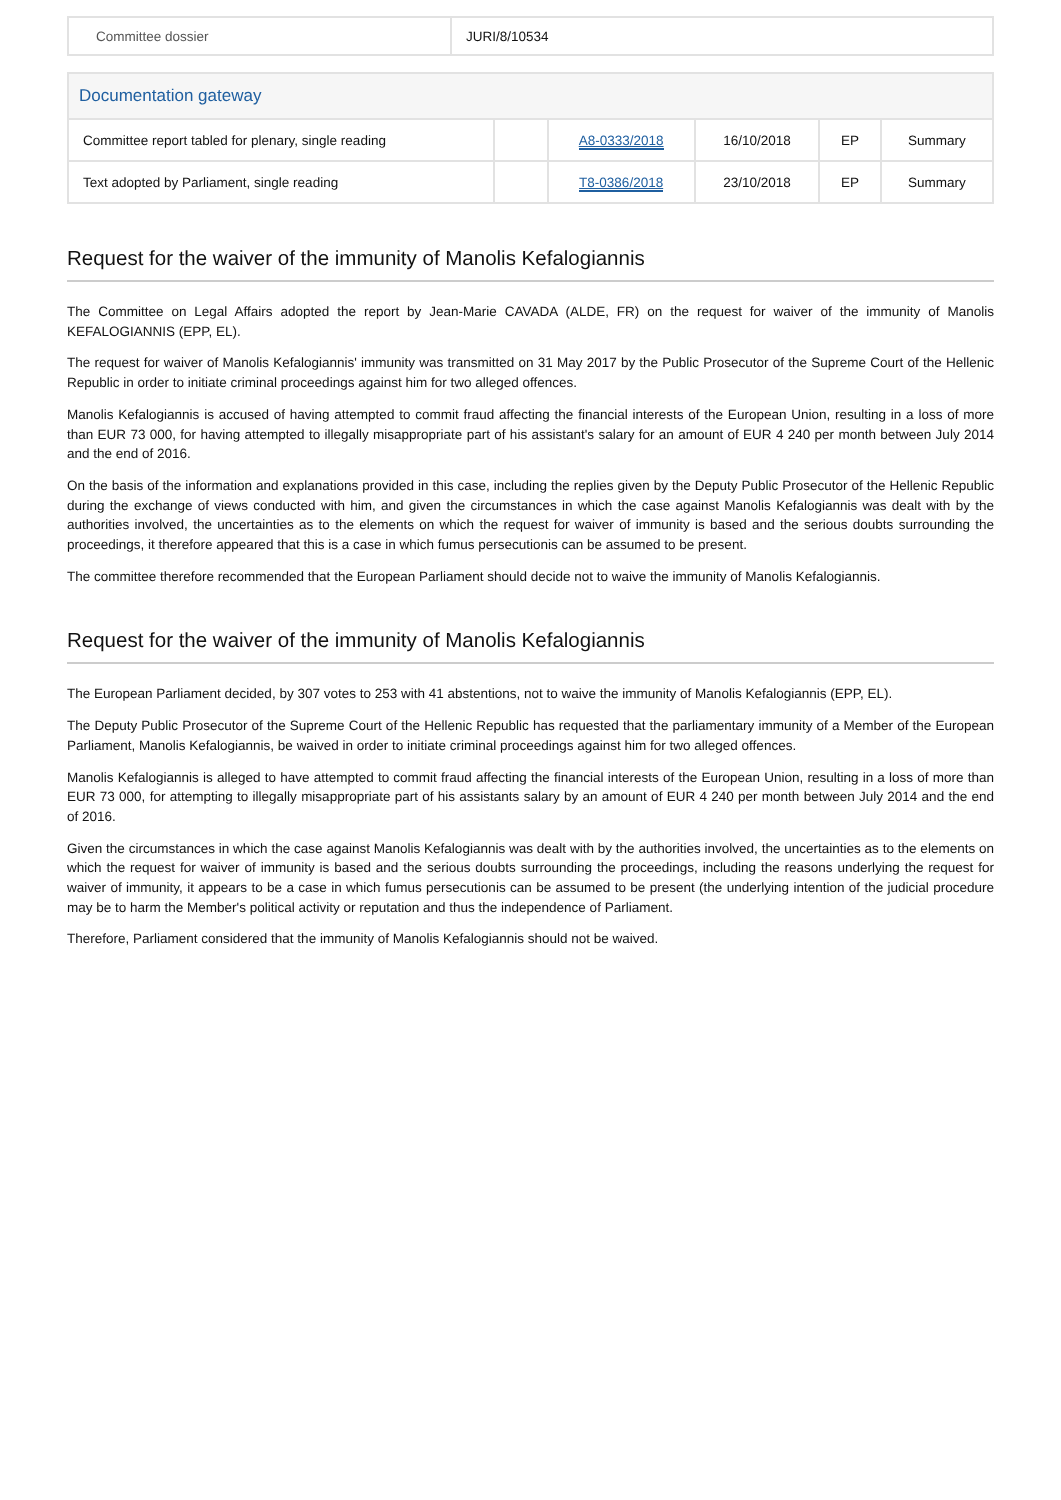| Committee dossier | JURI/8/10534 |
| Documentation gateway | | | | | |
| Committee report tabled for plenary, single reading | | A8-0333/2018 | 16/10/2018 | EP | Summary |
| Text adopted by Parliament, single reading | | T8-0386/2018 | 23/10/2018 | EP | Summary |
Request for the waiver of the immunity of Manolis Kefalogiannis
The Committee on Legal Affairs adopted the report by Jean-Marie CAVADA (ALDE, FR) on the request for waiver of the immunity of Manolis KEFALOGIANNIS (EPP, EL).
The request for waiver of Manolis Kefalogiannis' immunity was transmitted on 31 May 2017 by the Public Prosecutor of the Supreme Court of the Hellenic Republic in order to initiate criminal proceedings against him for two alleged offences.
Manolis Kefalogiannis is accused of having attempted to commit fraud affecting the financial interests of the European Union, resulting in a loss of more than EUR 73 000, for having attempted to illegally misappropriate part of his assistant's salary for an amount of EUR 4 240 per month between July 2014 and the end of 2016.
On the basis of the information and explanations provided in this case, including the replies given by the Deputy Public Prosecutor of the Hellenic Republic during the exchange of views conducted with him, and given the circumstances in which the case against Manolis Kefalogiannis was dealt with by the authorities involved, the uncertainties as to the elements on which the request for waiver of immunity is based and the serious doubts surrounding the proceedings, it therefore appeared that this is a case in which fumus persecutionis can be assumed to be present.
The committee therefore recommended that the European Parliament should decide not to waive the immunity of Manolis Kefalogiannis.
Request for the waiver of the immunity of Manolis Kefalogiannis
The European Parliament decided, by 307 votes to 253 with 41 abstentions, not to waive the immunity of Manolis Kefalogiannis (EPP, EL).
The Deputy Public Prosecutor of the Supreme Court of the Hellenic Republic has requested that the parliamentary immunity of a Member of the European Parliament, Manolis Kefalogiannis, be waived in order to initiate criminal proceedings against him for two alleged offences.
Manolis Kefalogiannis is alleged to have attempted to commit fraud affecting the financial interests of the European Union, resulting in a loss of more than EUR 73 000, for attempting to illegally misappropriate part of his assistants salary by an amount of EUR 4 240 per month between July 2014 and the end of 2016.
Given the circumstances in which the case against Manolis Kefalogiannis was dealt with by the authorities involved, the uncertainties as to the elements on which the request for waiver of immunity is based and the serious doubts surrounding the proceedings, including the reasons underlying the request for waiver of immunity, it appears to be a case in which fumus persecutionis can be assumed to be present (the underlying intention of the judicial procedure may be to harm the Member's political activity or reputation and thus the independence of Parliament.
Therefore, Parliament considered that the immunity of Manolis Kefalogiannis should not be waived.